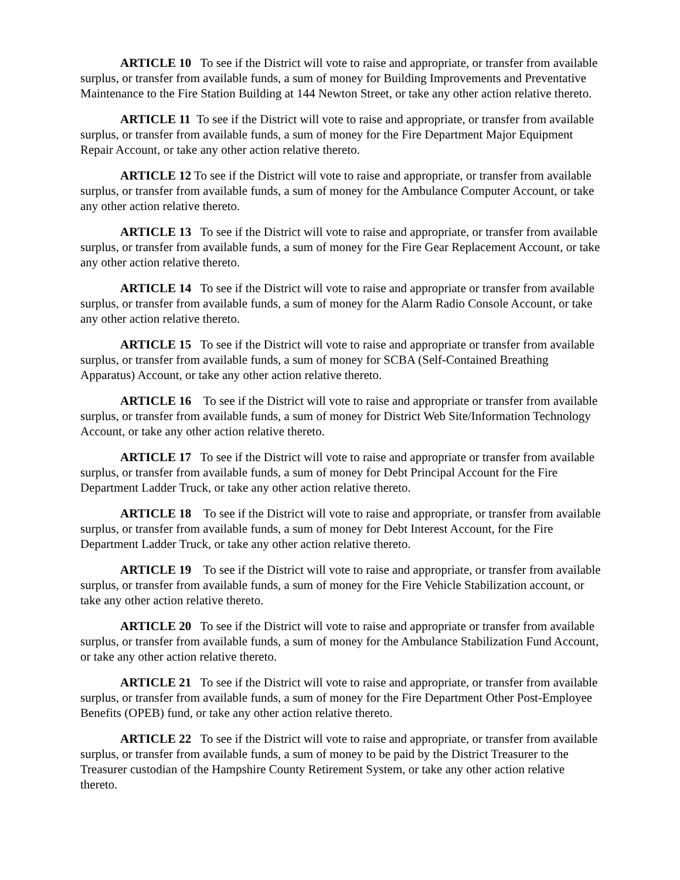ARTICLE 10 To see if the District will vote to raise and appropriate, or transfer from available surplus, or transfer from available funds, a sum of money for Building Improvements and Preventative Maintenance to the Fire Station Building at 144 Newton Street, or take any other action relative thereto.
ARTICLE 11 To see if the District will vote to raise and appropriate, or transfer from available surplus, or transfer from available funds, a sum of money for the Fire Department Major Equipment Repair Account, or take any other action relative thereto.
ARTICLE 12 To see if the District will vote to raise and appropriate, or transfer from available surplus, or transfer from available funds, a sum of money for the Ambulance Computer Account, or take any other action relative thereto.
ARTICLE 13 To see if the District will vote to raise and appropriate, or transfer from available surplus, or transfer from available funds, a sum of money for the Fire Gear Replacement Account, or take any other action relative thereto.
ARTICLE 14 To see if the District will vote to raise and appropriate or transfer from available surplus, or transfer from available funds, a sum of money for the Alarm Radio Console Account, or take any other action relative thereto.
ARTICLE 15 To see if the District will vote to raise and appropriate or transfer from available surplus, or transfer from available funds, a sum of money for SCBA (Self-Contained Breathing Apparatus) Account, or take any other action relative thereto.
ARTICLE 16 To see if the District will vote to raise and appropriate or transfer from available surplus, or transfer from available funds, a sum of money for District Web Site/Information Technology Account, or take any other action relative thereto.
ARTICLE 17 To see if the District will vote to raise and appropriate or transfer from available surplus, or transfer from available funds, a sum of money for Debt Principal Account for the Fire Department Ladder Truck, or take any other action relative thereto.
ARTICLE 18 To see if the District will vote to raise and appropriate, or transfer from available surplus, or transfer from available funds, a sum of money for Debt Interest Account, for the Fire Department Ladder Truck, or take any other action relative thereto.
ARTICLE 19 To see if the District will vote to raise and appropriate, or transfer from available surplus, or transfer from available funds, a sum of money for the Fire Vehicle Stabilization account, or take any other action relative thereto.
ARTICLE 20 To see if the District will vote to raise and appropriate or transfer from available surplus, or transfer from available funds, a sum of money for the Ambulance Stabilization Fund Account, or take any other action relative thereto.
ARTICLE 21 To see if the District will vote to raise and appropriate, or transfer from available surplus, or transfer from available funds, a sum of money for the Fire Department Other Post-Employee Benefits (OPEB) fund, or take any other action relative thereto.
ARTICLE 22 To see if the District will vote to raise and appropriate, or transfer from available surplus, or transfer from available funds, a sum of money to be paid by the District Treasurer to the Treasurer custodian of the Hampshire County Retirement System, or take any other action relative thereto.